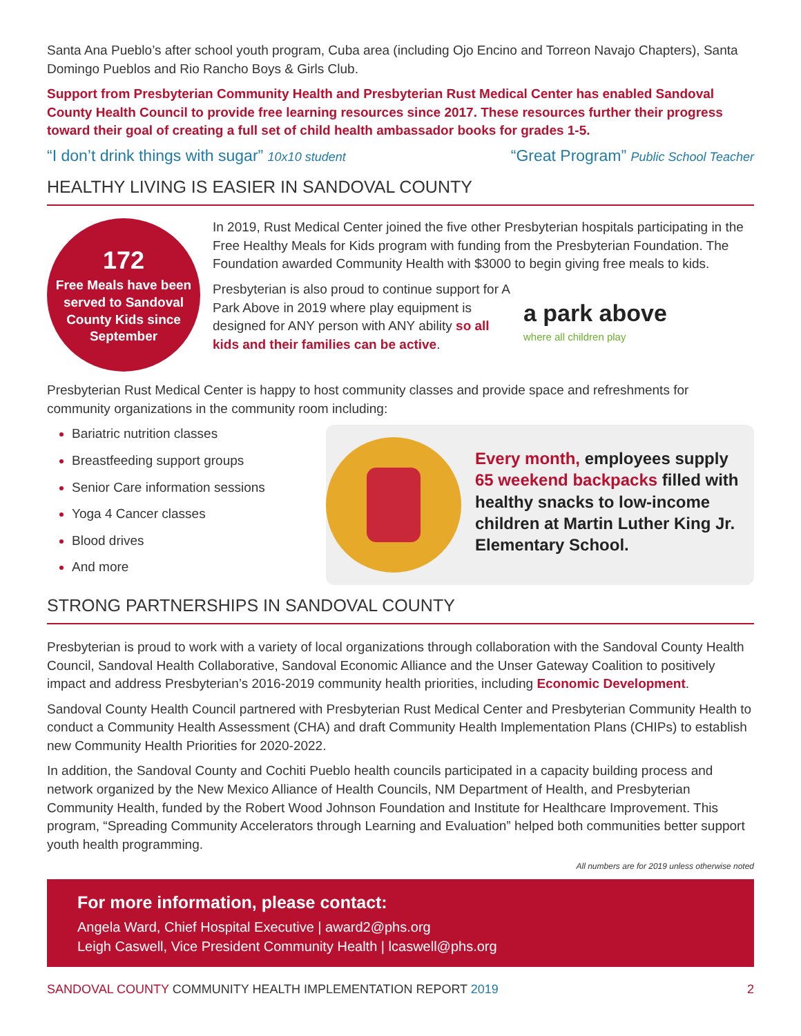Santa Ana Pueblo’s after school youth program, Cuba area (including Ojo Encino and Torreon Navajo Chapters), Santa Domingo Pueblos and Rio Rancho Boys & Girls Club.
Support from Presbyterian Community Health and Presbyterian Rust Medical Center has enabled Sandoval County Health Council to provide free learning resources since 2017. These resources further their progress toward their goal of creating a full set of child health ambassador books for grades 1-5.
“I don’t drink things with sugar” 10x10 student “Great Program” Public School Teacher
HEALTHY LIVING IS EASIER IN SANDOVAL COUNTY
172
Free Meals have been served to Sandoval County Kids since September
In 2019, Rust Medical Center joined the five other Presbyterian hospitals participating in the Free Healthy Meals for Kids program with funding from the Presbyterian Foundation. The Foundation awarded Community Health with $3000 to begin giving free meals to kids.
Presbyterian is also proud to continue support for A Park Above in 2019 where play equipment is designed for ANY person with ANY ability so all kids and their families can be active.
a park above
where all children play
Presbyterian Rust Medical Center is happy to host community classes and provide space and refreshments for community organizations in the community room including:
Bariatric nutrition classes
Breastfeeding support groups
Senior Care information sessions
Yoga 4 Cancer classes
Blood drives
And more
Every month, employees supply 65 weekend backpacks filled with healthy snacks to low-income children at Martin Luther King Jr. Elementary School.
STRONG PARTNERSHIPS IN SANDOVAL COUNTY
Presbyterian is proud to work with a variety of local organizations through collaboration with the Sandoval County Health Council, Sandoval Health Collaborative, Sandoval Economic Alliance and the Unser Gateway Coalition to positively impact and address Presbyterian’s 2016-2019 community health priorities, including Economic Development.
Sandoval County Health Council partnered with Presbyterian Rust Medical Center and Presbyterian Community Health to conduct a Community Health Assessment (CHA) and draft Community Health Implementation Plans (CHIPs) to establish new Community Health Priorities for 2020-2022.
In addition, the Sandoval County and Cochiti Pueblo health councils participated in a capacity building process and network organized by the New Mexico Alliance of Health Councils, NM Department of Health, and Presbyterian Community Health, funded by the Robert Wood Johnson Foundation and Institute for Healthcare Improvement. This program, “Spreading Community Accelerators through Learning and Evaluation” helped both communities better support youth health programming.
All numbers are for 2019 unless otherwise noted
For more information, please contact:
Angela Ward, Chief Hospital Executive | award2@phs.org
Leigh Caswell, Vice President Community Health | lcaswell@phs.org
SANDOVAL COUNTY COMMUNITY HEALTH IMPLEMENTATION REPORT 2019 2